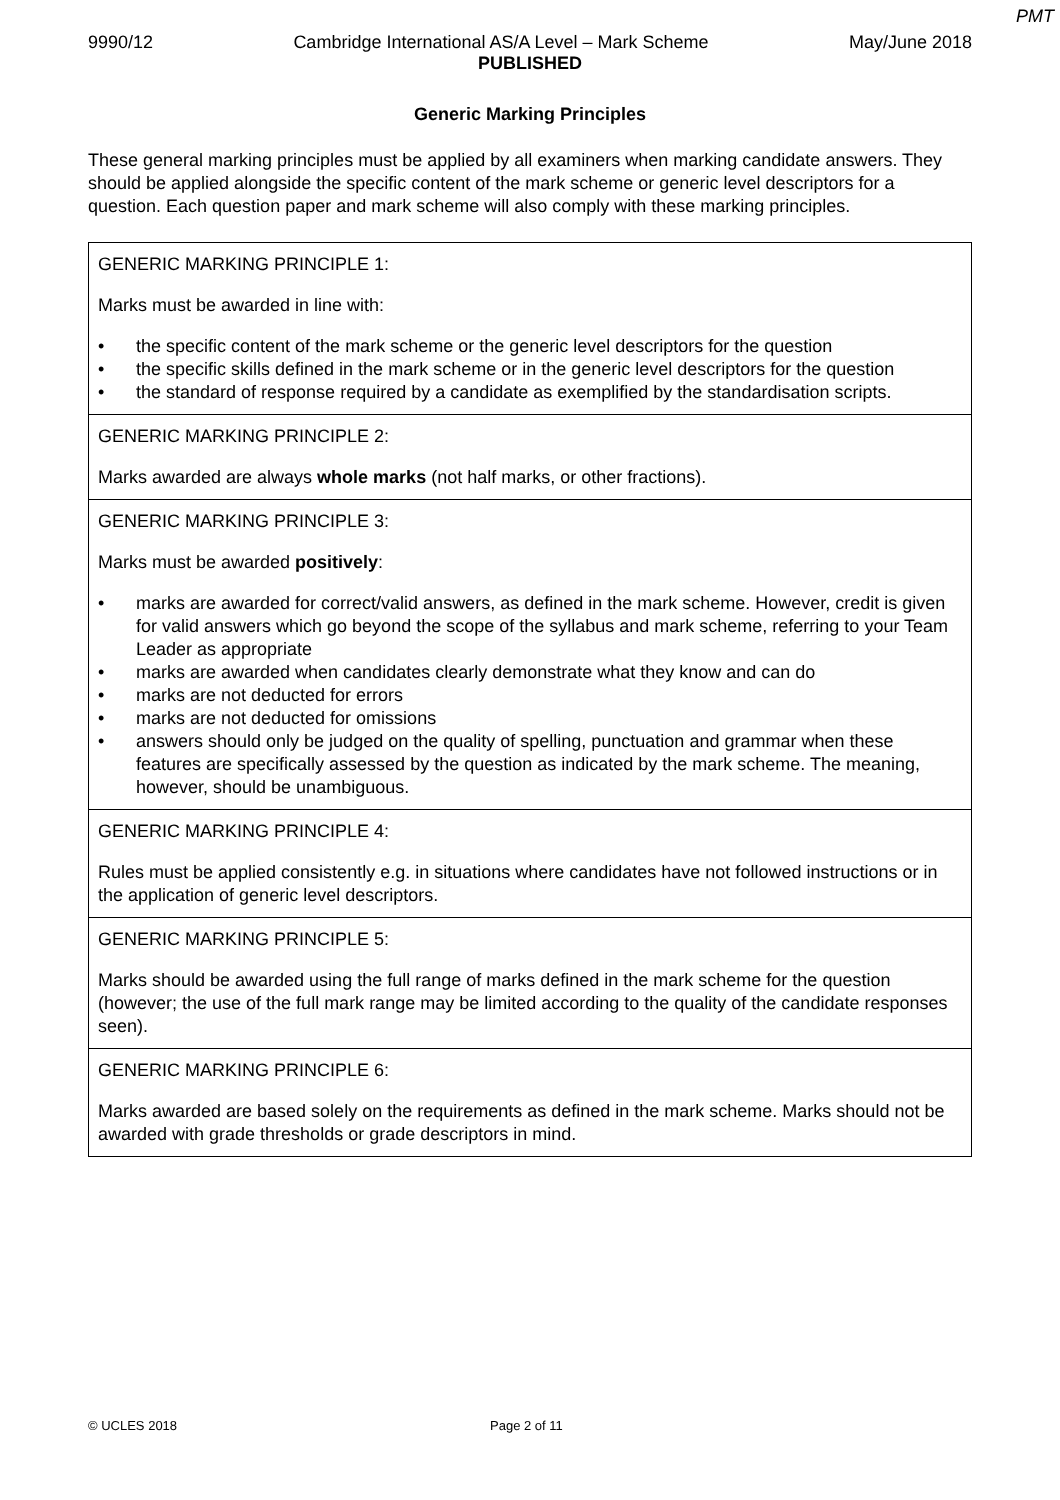PMT
9990/12 Cambridge International AS/A Level – Mark Scheme May/June 2018
PUBLISHED
Generic Marking Principles
These general marking principles must be applied by all examiners when marking candidate answers. They should be applied alongside the specific content of the mark scheme or generic level descriptors for a question. Each question paper and mark scheme will also comply with these marking principles.
| GENERIC MARKING PRINCIPLE 1: Marks must be awarded in line with: • the specific content of the mark scheme or the generic level descriptors for the question • the specific skills defined in the mark scheme or in the generic level descriptors for the question • the standard of response required by a candidate as exemplified by the standardisation scripts. |
| GENERIC MARKING PRINCIPLE 2: Marks awarded are always whole marks (not half marks, or other fractions). |
| GENERIC MARKING PRINCIPLE 3: Marks must be awarded positively : • marks are awarded for correct/valid answers, as defined in the mark scheme. However, credit is given for valid answers which go beyond the scope of the syllabus and mark scheme, referring to your Team Leader as appropriate • marks are awarded when candidates clearly demonstrate what they know and can do • marks are not deducted for errors • marks are not deducted for omissions • answers should only be judged on the quality of spelling, punctuation and grammar when these features are specifically assessed by the question as indicated by the mark scheme. The meaning, however, should be unambiguous. |
| GENERIC MARKING PRINCIPLE 4: Rules must be applied consistently e.g. in situations where candidates have not followed instructions or in the application of generic level descriptors. |
| GENERIC MARKING PRINCIPLE 5: Marks should be awarded using the full range of marks defined in the mark scheme for the question (however; the use of the full mark range may be limited according to the quality of the candidate responses seen). |
| GENERIC MARKING PRINCIPLE 6: Marks awarded are based solely on the requirements as defined in the mark scheme. Marks should not be awarded with grade thresholds or grade descriptors in mind. |
© UCLES 2018 Page 2 of 11